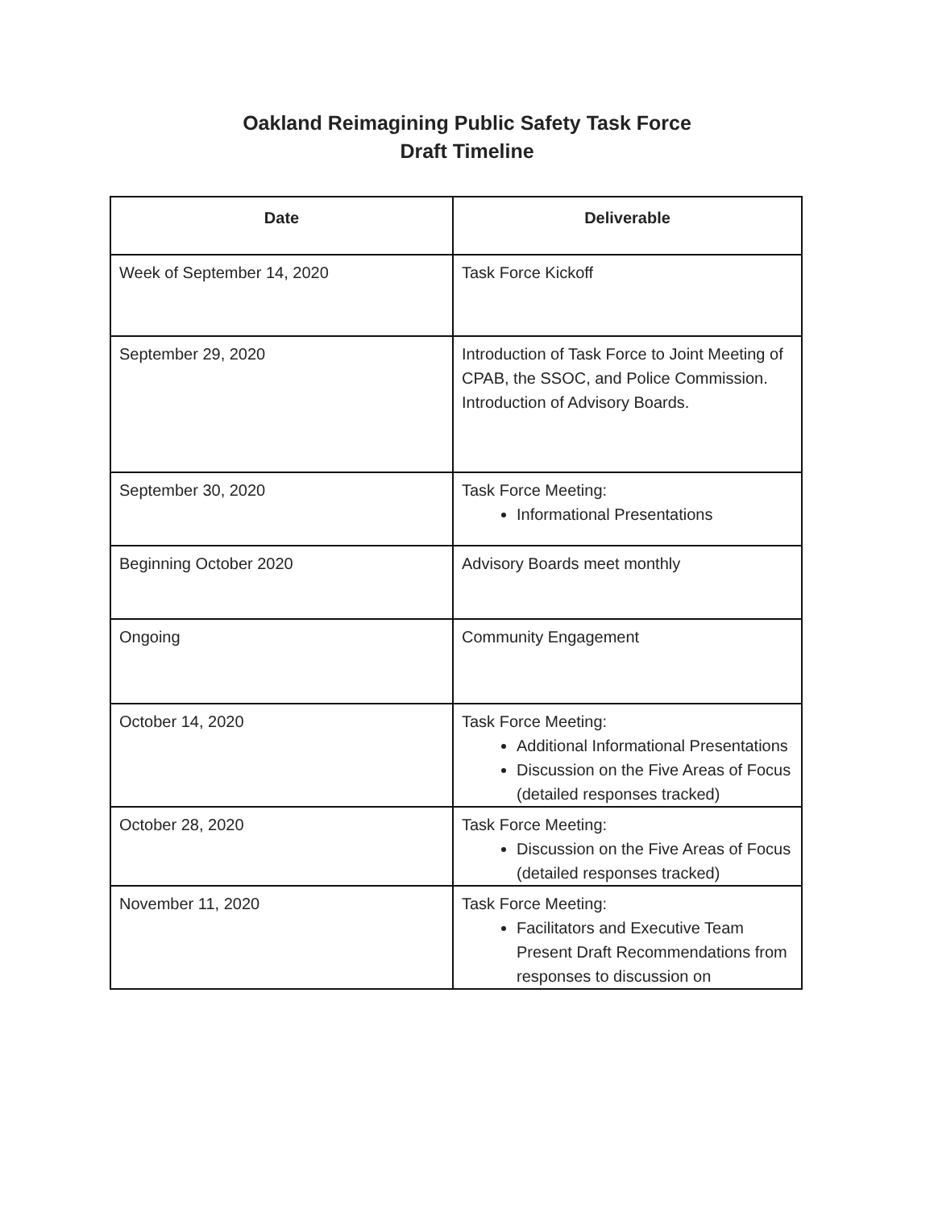Oakland Reimagining Public Safety Task Force
Draft Timeline
| Date | Deliverable |
| --- | --- |
| Week of September 14, 2020 | Task Force Kickoff |
| September 29, 2020 | Introduction of Task Force to Joint Meeting of CPAB, the SSOC, and Police Commission. Introduction of Advisory Boards. |
| September 30, 2020 | Task Force Meeting: Informational Presentations |
| Beginning October 2020 | Advisory Boards meet monthly |
| Ongoing | Community Engagement |
| October 14, 2020 | Task Force Meeting: Additional Informational Presentations Discussion on the Five Areas of Focus (detailed responses tracked) |
| October 28, 2020 | Task Force Meeting: Discussion on the Five Areas of Focus (detailed responses tracked) |
| November 11, 2020 | Task Force Meeting: Facilitators and Executive Team Present Draft Recommendations from responses to discussion on |